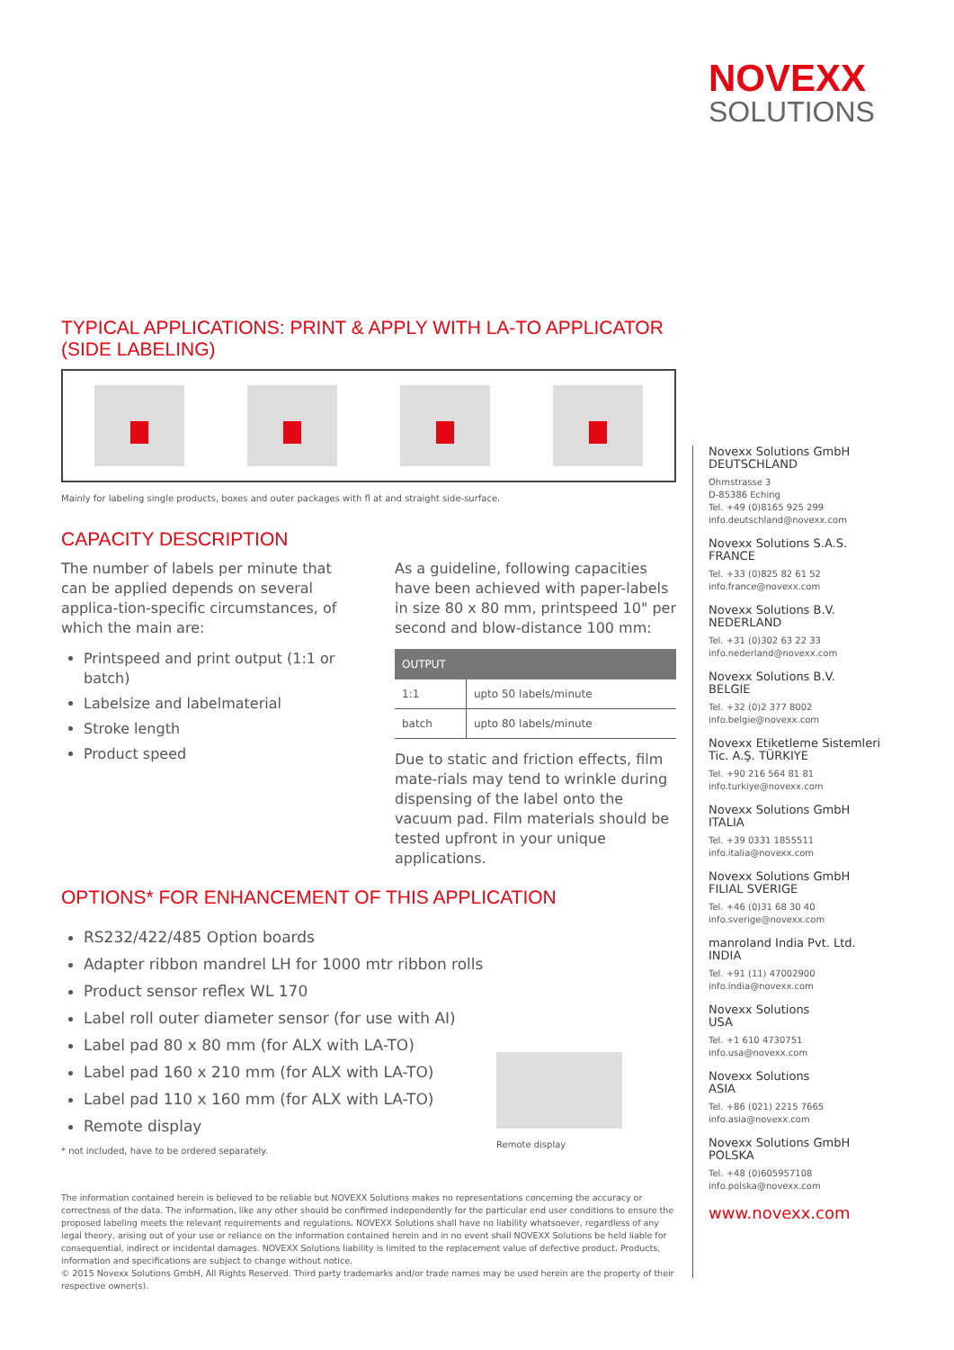NOVEXX
SOLUTIONS
TYPICAL APPLICATIONS: PRINT & APPLY WITH LA-TO APPLICATOR
(SIDE LABELING)
Mainly for labeling single products, boxes and outer packages with fl at and straight side-surface.
CAPACITY DESCRIPTION
The number of labels per minute that can be applied depends on several applica-tion-specific circumstances, of which the main are:
Printspeed and print output (1:1 or batch)
Labelsize and labelmaterial
Stroke length
Product speed
As a guideline, following capacities have been achieved with paper-labels in size 80 x 80 mm, printspeed 10" per second and blow-distance 100 mm:
| OUTPUT | |
| --- | --- |
| 1:1 | upto 50 labels/minute |
| batch | upto 80 labels/minute |
Due to static and friction effects, film mate-rials may tend to wrinkle during dispensing of the label onto the vacuum pad. Film materials should be tested upfront in your unique applications.
OPTIONS* FOR ENHANCEMENT OF THIS APPLICATION
RS232/422/485 Option boards
Adapter ribbon mandrel LH for 1000 mtr ribbon rolls
Product sensor reflex WL 170
Label roll outer diameter sensor (for use with AI)
Label pad 80 x 80 mm (for ALX with LA-TO)
Label pad 160 x 210 mm (for ALX with LA-TO)
Label pad 110 x 160 mm (for ALX with LA-TO)
Remote display
* not included, have to be ordered separately.
Remote display
The information contained herein is believed to be reliable but NOVEXX Solutions makes no representations concerning the accuracy or correctness of the data. The information, like any other should be confirmed independently for the particular end user conditions to ensure the proposed labeling meets the relevant requirements and regulations. NOVEXX Solutions shall have no liability whatsoever, regardless of any legal theory, arising out of your use or reliance on the information contained herein and in no event shall NOVEXX Solutions be held liable for consequential, indirect or incidental damages. NOVEXX Solutions liability is limited to the replacement value of defective product. Products, information and specifications are subject to change without notice.
© 2015 Novexx Solutions GmbH, All Rights Reserved. Third party trademarks and/or trade names may be used herein are the property of their respective owner(s).
Novexx Solutions GmbH
DEUTSCHLAND
Ohmstrasse 3
D-85386 Eching
Tel. +49 (0)8165 925 299
info.deutschland@novexx.com
Novexx Solutions S.A.S.
FRANCE
Tel. +33 (0)825 82 61 52
info.france@novexx.com
Novexx Solutions B.V.
NEDERLAND
Tel. +31 (0)302 63 22 33
info.nederland@novexx.com
Novexx Solutions B.V.
BELGIE
Tel. +32 (0)2 377 8002
info.belgie@novexx.com
Novexx Etiketleme Sistemleri
Tic. A.Ş. TÜRKIYE
Tel. +90 216 564 81 81
info.turkiye@novexx.com
Novexx Solutions GmbH
ITALIA
Tel. +39 0331 1855511
info.italia@novexx.com
Novexx Solutions GmbH
FILIAL SVERIGE
Tel. +46 (0)31 68 30 40
info.sverige@novexx.com
manroland India Pvt. Ltd.
INDIA
Tel. +91 (11) 47002900
info.india@novexx.com
Novexx Solutions
USA
Tel. +1 610 4730751
info.usa@novexx.com
Novexx Solutions
ASIA
Tel. +86 (021) 2215 7665
info.asia@novexx.com
Novexx Solutions GmbH
POLSKA
Tel. +48 (0)605957108
info.polska@novexx.com
www.novexx.com